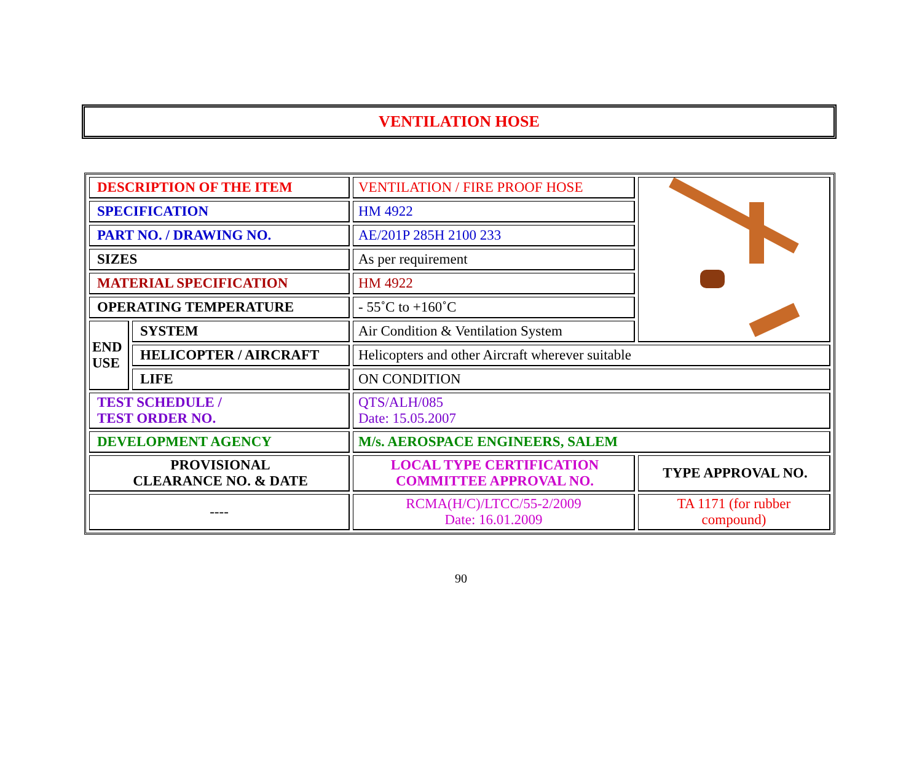VENTILATION HOSE
| DESCRIPTION OF THE ITEM | | VENTILATION / FIRE PROOF HOSE | |
| SPECIFICATION | | HM 4922 | |
| PART NO. / DRAWING NO. | | AE/201P 285H 2100 233 | |
| SIZES | | As per requirement | |
| MATERIAL SPECIFICATION | | HM 4922 | |
| OPERATING TEMPERATURE | | - 55˚C to +160˚C | |
| END USE | SYSTEM | Air Condition & Ventilation System | |
| | HELICOPTER / AIRCRAFT | Helicopters and other Aircraft wherever suitable | |
| | LIFE | ON CONDITION | |
| TEST SCHEDULE / TEST ORDER NO. | | QTS/ALH/085 Date: 15.05.2007 | |
| DEVELOPMENT AGENCY | | M/s. AEROSPACE ENGINEERS, SALEM | |
| PROVISIONAL CLEARANCE NO. & DATE | | LOCAL TYPE CERTIFICATION COMMITTEE APPROVAL NO. | TYPE APPROVAL NO. |
| ---- | | RCMA(H/C)/LTCC/55-2/2009 Date: 16.01.2009 | TA 1171 (for rubber compound) |
90